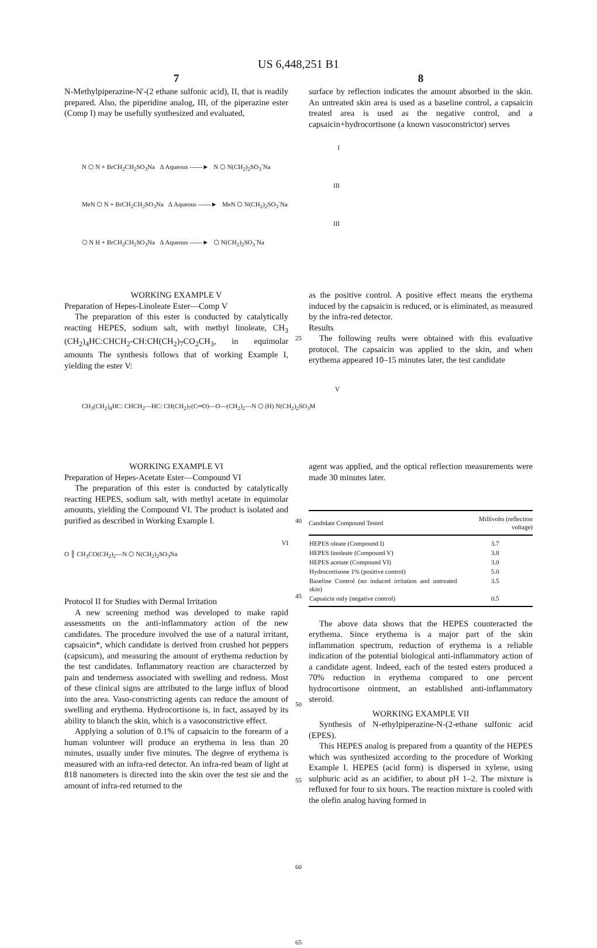US 6,448,251 B1
7 8
N-Methylpiperazine-N'-(2 ethane sulfonic acid), II, that is readily prepared. Also, the piperidine analog, III, of the piperazine ester (Comp I) may be usefully synthesized and evaluated,
surface by reflection indicates the amount absorbed in the skin. An untreated skin area is used as a baseline control, a capsaicin treated area is used as the negative control, and a capsaicin+hydrocortisone (a known vasoconstrictor) serves
I
N ⬡ N + BrCH<sub>2</sub>CH<sub>2</sub>SO<sub>3</sub>Na Δ Aqueous ‑‑‑‑‑‑► N ⬡ N(CH<sub>2</sub>)<sub>2</sub>SO<sub>3</sub><sup>-</sup>Na
III
MeN ⬡ N + BrCH<sub>2</sub>CH<sub>2</sub>SO<sub>3</sub>Na Δ Aqueous ‑‑‑‑‑‑► MeN ⬡ N(CH<sub>2</sub>)<sub>2</sub>SO<sub>3</sub><sup>-</sup>Na
III
⬡ N H + BrCH<sub>2</sub>CH<sub>2</sub>SO<sub>3</sub>Na Δ Aqueous ‑‑‑‑‑‑► ⬡ N(CH<sub>2</sub>)<sub>2</sub>SO<sub>3</sub><sup>-</sup>Na
WORKING EXAMPLE V
Preparation of Hepes-Linoleate Ester—Comp V
The preparation of this ester is conducted by catalytically reacting HEPES, sodium salt, with methyl linoleate, CH<sub>3</sub> (CH<sub>2</sub>)<sub>4</sub>HC:CHCH<sub>2</sub>-CH:CH(CH<sub>2</sub>)<sub>7</sub>CO<sub>2</sub>CH<sub>3</sub>, in equimolar amounts The synthesis follows that of working Example I, yielding the ester V:
25
as the positive control. A positive effect means the erythema induced by the capsaicin is reduced, or is eliminated, as measured by the infra-red detector.
Results
The following reults were obtained with this evaluative protocol. The capsaicin was applied to the skin, and when erythema appeared 10–15 minutes later, the test candidate
V
CH<sub>3</sub>(CH<sub>2</sub>)<sub>4</sub>HC: CHCH<sub>2</sub>—HC: CH(CH<sub>2</sub>)<sub>7</sub>(C═O)—O—(CH<sub>2</sub>)<sub>2</sub>—N ⬡ (H) N(CH<sub>2</sub>)<sub>2</sub>SO<sub>3</sub>M
WORKING EXAMPLE VI
Preparation of Hepes-Acetate Ester—Compound VI
The preparation of this ester is conducted by catalytically reacting HEPES, sodium salt, with methyl acetate in equimolar amounts, yielding the Compound VI. The product is isolated and purified as described in Working Example I.
VI
O ║ CH<sub>3</sub>CO(CH<sub>2</sub>)<sub>2</sub>—N ⬡ N(CH<sub>2</sub>)<sub>2</sub>SO<sub>3</sub>Na
Protocol II for Studies with Dermal Irritation
A new screening method was developed to make rapid assessments on the anti-inflammatory action of the new candidates. The procedure involved the use of a natural irritant, capsaicin*, which candidate is derived from crushed hot peppers (capsicum), and measuring the amount of erythema reduction by the test candidates. Inflammatory reaction are characterzed by pain and tenderness associated with swelling and redness. Most of these clinical signs are attributed to the large influx of blood into the area. Vaso-constricting agents can reduce the amount of swelling and erythema. Hydrocortisone is, in fact, assayed by its ability to blanch the skin, which is a vasoconstrictive effect.
Applying a solution of 0.1% of capsaicin to the forearm of a human volunteer will produce an erythema in less than 20 minutes, usually under five minutes. The degree of erythema is measured with an infra-red detector. An infra-red beam of light at 818 nanometers is directed into the skin over the test sie and the amount of infra-red returned to the
40
45
50
55
60
65
agent was applied, and the optical reflection measurements were made 30 minutes later.
| Candidate Compound Tested | Millivolts (reflection voltage) |
| --- | --- |
| HEPES oleate (Compound I) | 3.7 |
| HEPES linoleate (Compound V) | 3.8 |
| HEPES acetate (Compound VI) | 3.0 |
| Hydrocortisone 1% (positive control) | 5.0 |
| Baseline Control (no induced irritation and untreated skin) | 3.5 |
| Capsaicin only (negative control) | 0.5 |
The above data shows that the HEPES counteracted the erythema. Since erythema is a major part of the skin inflammation spectrum, reduction of erythema is a reliable indication of the potential biological anti-inflammatory action of a candidate agent. Indeed, each of the tested esters produced a 70% reduction in erythema compared to one percent hydrocortisone ointment, an established anti-inflammatory steroid.
WORKING EXAMPLE VII
Synthesis of N-ethylpiperazine-N-(2-ethane sulfonic acid (EPES).
This HEPES analog is prepared from a quantity of the HEPES which was synthesized according to the procedure of Working Example I. HEPES (acid form) is dispersed in xylene, using sulphuric acid as an acidifier, to about pH 1–2. The mixture is refluxed for four to six hours. The reaction mixture is cooled with the olefin analog having formed in